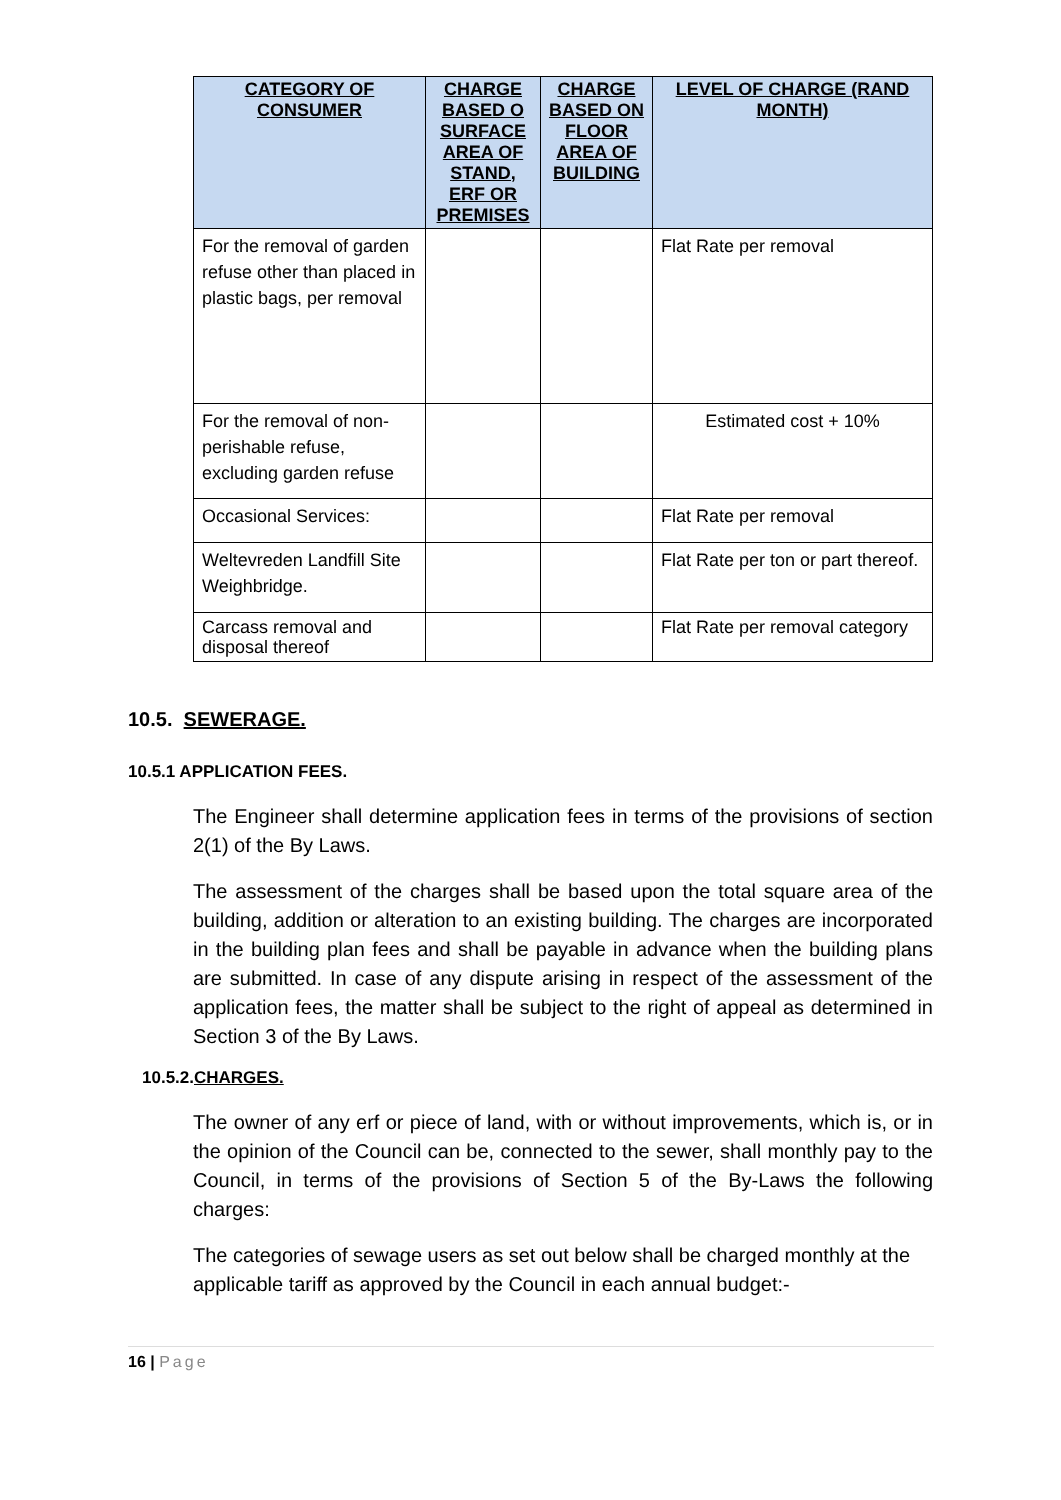| CATEGORY OF CONSUMER | CHARGE BASED O SURFACE AREA OF STAND, ERF OR PREMISES | CHARGE BASED ON FLOOR AREA OF BUILDING | LEVEL OF CHARGE (RAND MONTH) |
| --- | --- | --- | --- |
| For the removal of garden refuse other than placed in plastic bags, per removal | | | Flat Rate per removal |
| For the removal of non-perishable refuse, excluding garden refuse | | | Estimated cost + 10% |
| Occasional Services: | | | Flat Rate per removal |
| Weltevreden Landfill Site Weighbridge. | | | Flat Rate per ton or part thereof. |
| Carcass removal and disposal thereof | | | Flat Rate per removal category |
10.5. SEWERAGE.
10.5.1 APPLICATION FEES.
The Engineer shall determine application fees in terms of the provisions of section 2(1) of the By Laws.
The assessment of the charges shall be based upon the total square area of the building, addition or alteration to an existing building. The charges are incorporated in the building plan fees and shall be payable in advance when the building plans are submitted. In case of any dispute arising in respect of the assessment of the application fees, the matter shall be subject to the right of appeal as determined in Section 3 of the By Laws.
10.5.2.CHARGES.
The owner of any erf or piece of land, with or without improvements, which is, or in the opinion of the Council can be, connected to the sewer, shall monthly pay to the Council, in terms of the provisions of Section 5 of the By-Laws the following charges:
The categories of sewage users as set out below shall be charged monthly at the applicable tariff as approved by the Council in each annual budget:-
16 | Page